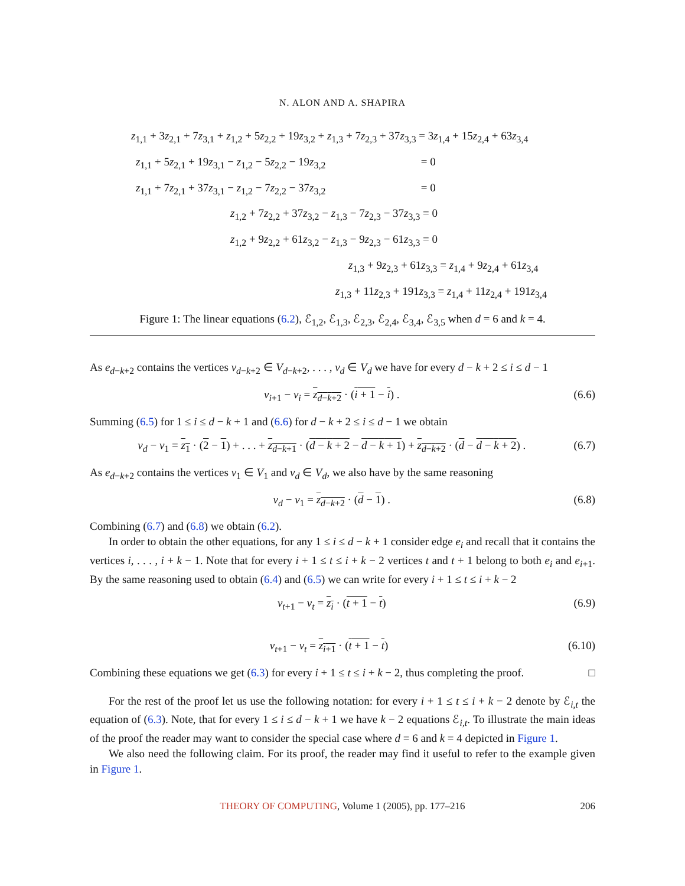N. ALON AND A. SHAPIRA
z<sub>1,1</sub> + 3z<sub>2,1</sub> + 7z<sub>3,1</sub> + z<sub>1,2</sub> + 5z<sub>2,2</sub> + 19z<sub>3,2</sub> + z<sub>1,3</sub> + 7z<sub>2,3</sub> + 37z<sub>3,3</sub> = 3z<sub>1,4</sub> + 15z<sub>2,4</sub> + 63z<sub>3,4</sub>
z<sub>1,1</sub> + 5z<sub>2,1</sub> + 19z<sub>3,1</sub> − z<sub>1,2</sub> − 5z<sub>2,2</sub> − 19z<sub>3,2</sub> = 0
z<sub>1,1</sub> + 7z<sub>2,1</sub> + 37z<sub>3,1</sub> − z<sub>1,2</sub> − 7z<sub>2,2</sub> − 37z<sub>3,2</sub> = 0
z<sub>1,2</sub> + 7z<sub>2,2</sub> + 37z<sub>3,2</sub> − z<sub>1,3</sub> − 7z<sub>2,3</sub> − 37z<sub>3,3</sub> = 0
z<sub>1,2</sub> + 9z<sub>2,2</sub> + 61z<sub>3,2</sub> − z<sub>1,3</sub> − 9z<sub>2,3</sub> − 61z<sub>3,3</sub> = 0
z<sub>1,3</sub> + 9z<sub>2,3</sub> + 61z<sub>3,3</sub> = z<sub>1,4</sub> + 9z<sub>2,4</sub> + 61z<sub>3,4</sub>
z<sub>1,3</sub> + 11z<sub>2,3</sub> + 191z<sub>3,3</sub> = z<sub>1,4</sub> + 11z<sub>2,4</sub> + 191z<sub>3,4</sub>
Figure 1: The linear equations (6.2), ℰ<sub>1,2</sub>, ℰ<sub>1,3</sub>, ℰ<sub>2,3</sub>, ℰ<sub>2,4</sub>, ℰ<sub>3,4</sub>, ℰ<sub>3,5</sub> when d = 6 and k = 4.
As e<sub>d−k+2</sub> contains the vertices v<sub>d−k+2</sub> ∈ V<sub>d−k+2</sub>, . . . , v<sub>d</sub> ∈ V<sub>d</sub> we have for every d − k + 2 ≤ i ≤ d − 1
v<sub>i+1</sub> − v<sub>i</sub> = z<sub>d−k+2</sub> · (i + 1 − i) . (6.6)
Summing (6.5) for 1 ≤ i ≤ d − k + 1 and (6.6) for d − k + 2 ≤ i ≤ d − 1 we obtain
v<sub>d</sub> − v<sub>1</sub> = z<sub>1</sub> · (2 − 1) + . . . + z<sub>d−k+1</sub> · (d − k + 2 − d − k + 1) + z<sub>d−k+2</sub> · (d − d − k + 2) . (6.7)
As e<sub>d−k+2</sub> contains the vertices v<sub>1</sub> ∈ V<sub>1</sub> and v<sub>d</sub> ∈ V<sub>d</sub>, we also have by the same reasoning
v<sub>d</sub> − v<sub>1</sub> = z<sub>d−k+2</sub> · (d − 1) . (6.8)
Combining (6.7) and (6.8) we obtain (6.2).
In order to obtain the other equations, for any 1 ≤ i ≤ d − k + 1 consider edge e<sub>i</sub> and recall that it contains the vertices i, . . . , i + k − 1. Note that for every i + 1 ≤ t ≤ i + k − 2 vertices t and t + 1 belong to both e<sub>i</sub> and e<sub>i+1</sub>. By the same reasoning used to obtain (6.4) and (6.5) we can write for every i + 1 ≤ t ≤ i + k − 2
v<sub>t+1</sub> − v<sub>t</sub> = z<sub>i</sub> · (t + 1 − t) (6.9)
v<sub>t+1</sub> − v<sub>t</sub> = z<sub>i+1</sub> · (t + 1 − t) (6.10)
Combining these equations we get (6.3) for every i + 1 ≤ t ≤ i + k − 2, thus completing the proof. □
For the rest of the proof let us use the following notation: for every i + 1 ≤ t ≤ i + k − 2 denote by ℰ<sub>i,t</sub> the equation of (6.3). Note, that for every 1 ≤ i ≤ d − k + 1 we have k − 2 equations ℰ<sub>i,t</sub>. To illustrate the main ideas of the proof the reader may want to consider the special case where d = 6 and k = 4 depicted in Figure 1.
We also need the following claim. For its proof, the reader may find it useful to refer to the example given in Figure 1.
THEORY OF COMPUTING, Volume 1 (2005), pp. 177–216 206